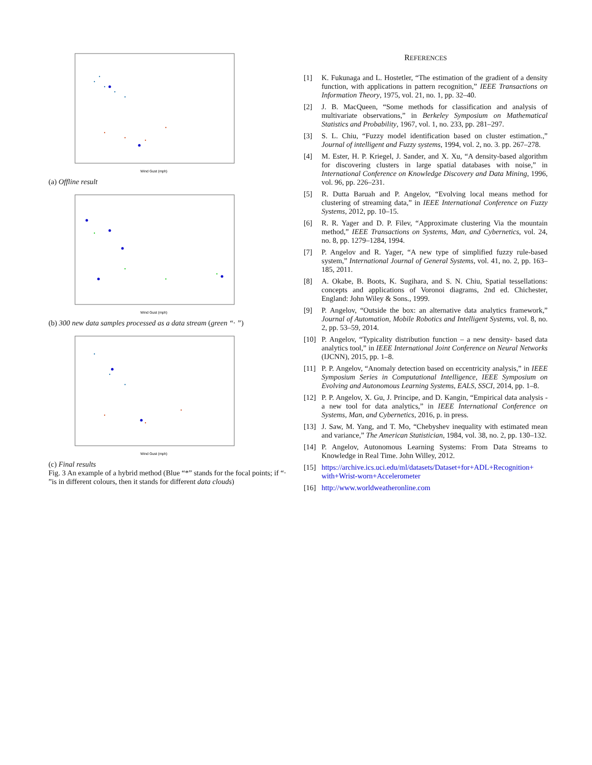Wind Gust (mph)
(a) Offline result
Wind Gust (mph)
(b) 300 new data samples processed as a data stream (green “· ”)
Wind Gust (mph)
(c) Final results
Fig. 3 An example of a hybrid method (Blue “*” stands for the focal points; if “· ”is in different colours, then it stands for different data clouds)
REFERENCES
[1] K. Fukunaga and L. Hostetler, “The estimation of the gradient of a density function, with applications in pattern recognition,” IEEE Transactions on Information Theory, 1975, vol. 21, no. 1, pp. 32–40.
[2] J. B. MacQueen, “Some methods for classification and analysis of multivariate observations,” in Berkeley Symposium on Mathematical Statistics and Probability, 1967, vol. 1, no. 233, pp. 281–297.
[3] S. L. Chiu, “Fuzzy model identification based on cluster estimation.,” Journal of intelligent and Fuzzy systems, 1994, vol. 2, no. 3. pp. 267–278.
[4] M. Ester, H. P. Kriegel, J. Sander, and X. Xu, “A density-based algorithm for discovering clusters in large spatial databases with noise,” in International Conference on Knowledge Discovery and Data Mining, 1996, vol. 96, pp. 226–231.
[5] R. Dutta Baruah and P. Angelov, “Evolving local means method for clustering of streaming data,” in IEEE International Conference on Fuzzy Systems, 2012, pp. 10–15.
[6] R. R. Yager and D. P. Filev, “Approximate clustering Via the mountain method,” IEEE Transactions on Systems, Man, and Cybernetics, vol. 24, no. 8, pp. 1279–1284, 1994.
[7] P. Angelov and R. Yager, “A new type of simplified fuzzy rule-based system,” International Journal of General Systems, vol. 41, no. 2, pp. 163–185, 2011.
[8] A. Okabe, B. Boots, K. Sugihara, and S. N. Chiu, Spatial tessellations: concepts and applications of Voronoi diagrams, 2nd ed. Chichester, England: John Wiley & Sons., 1999.
[9] P. Angelov, “Outside the box: an alternative data analytics framework,” Journal of Automation, Mobile Robotics and Intelligent Systems, vol. 8, no. 2, pp. 53–59, 2014.
[10] P. Angelov, “Typicality distribution function – a new density- based data analytics tool,” in IEEE International Joint Conference on Neural Networks (IJCNN), 2015, pp. 1–8.
[11] P. P. Angelov, “Anomaly detection based on eccentricity analysis,” in IEEE Symposium Series in Computational Intelligence, IEEE Symposium on Evolving and Autonomous Learning Systems, EALS, SSCI, 2014, pp. 1–8.
[12] P. P. Angelov, X. Gu, J. Principe, and D. Kangin, “Empirical data analysis - a new tool for data analytics,” in IEEE International Conference on Systems, Man, and Cybernetics, 2016, p. in press.
[13] J. Saw, M. Yang, and T. Mo, “Chebyshev inequality with estimated mean and variance,” The American Statistician, 1984, vol. 38, no. 2, pp. 130–132.
[14] P. Angelov, Autonomous Learning Systems: From Data Streams to Knowledge in Real Time. John Willey, 2012.
[15] https://archive.ics.uci.edu/ml/datasets/Dataset+for+ADL+Recognition+ with+Wrist-worn+Accelerometer
[16] http://www.worldweatheronline.com